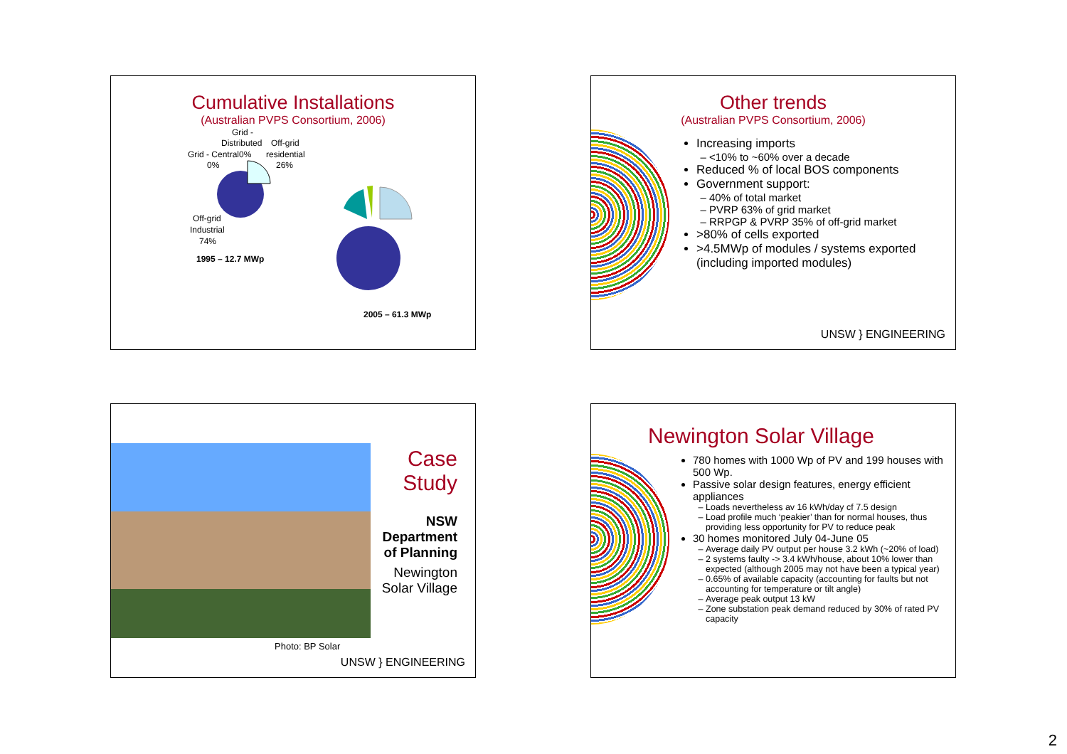Cumulative Installations
(Australian PVPS Consortium, 2006)
Grid -
Distributed
Off-grid
Grid - Central0%
residential
0%
26%
Off-grid
Industrial
74%
1995 – 12.7 MWp
2005 – 61.3 MWp
Other trends
(Australian PVPS Consortium, 2006)
Increasing imports
<10% to ~60% over a decade
Reduced % of local BOS components
Government support:
40% of total market
PVRP 63% of grid market
RRPGP & PVRP 35% of off-grid market
>80% of cells exported
>4.5MWp of modules / systems exported (including imported modules)
UNSW } ENGINEERING
Case Study
NSW Department of Planning
Newington Solar Village
Photo: BP Solar
UNSW } ENGINEERING
Newington Solar Village
780 homes with 1000 Wp of PV and 199 houses with 500 Wp.
Passive solar design features, energy efficient appliances
Loads nevertheless av 16 kWh/day cf 7.5 design
Load profile much ‘peakier’ than for normal houses, thus providing less opportunity for PV to reduce peak
30 homes monitored July 04-June 05
Average daily PV output per house 3.2 kWh (~20% of load)
2 systems faulty -> 3.4 kWh/house, about 10% lower than expected (although 2005 may not have been a typical year)
0.65% of available capacity (accounting for faults but not accounting for temperature or tilt angle)
Average peak output 13 kW
Zone substation peak demand reduced by 30% of rated PV capacity
2